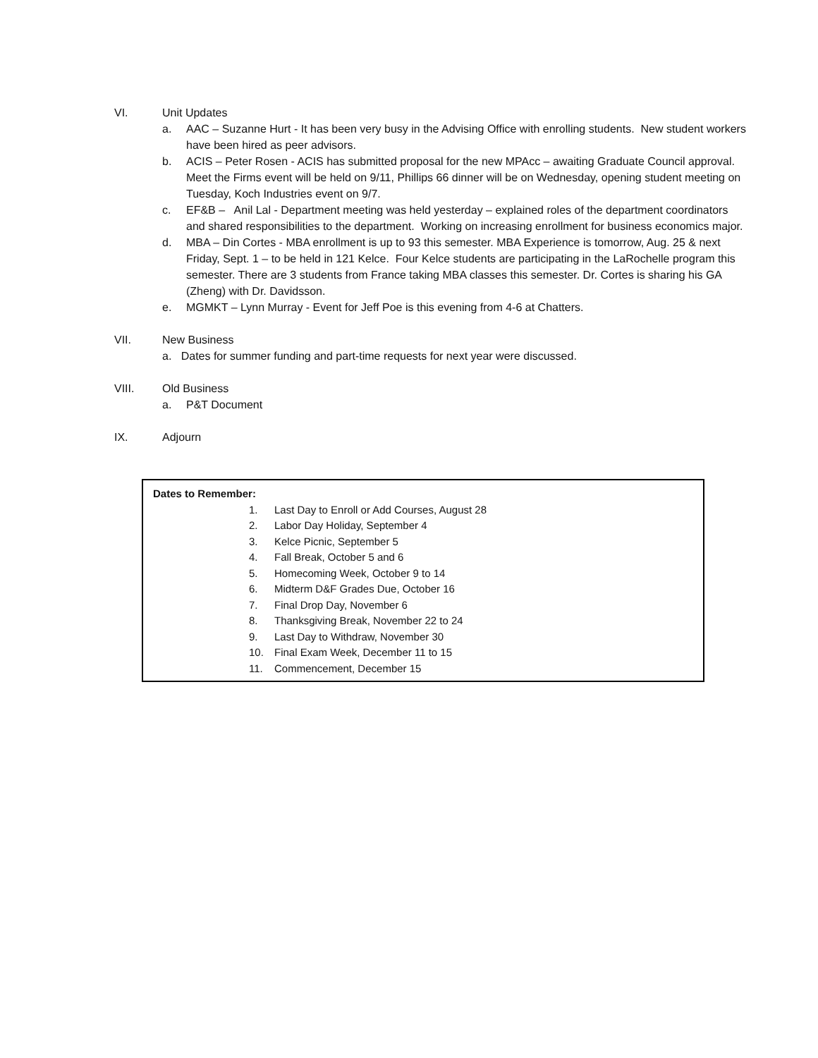VI. Unit Updates
a. AAC – Suzanne Hurt - It has been very busy in the Advising Office with enrolling students. New student workers have been hired as peer advisors.
b. ACIS – Peter Rosen - ACIS has submitted proposal for the new MPAcc – awaiting Graduate Council approval. Meet the Firms event will be held on 9/11, Phillips 66 dinner will be on Wednesday, opening student meeting on Tuesday, Koch Industries event on 9/7.
c. EF&B – Anil Lal - Department meeting was held yesterday – explained roles of the department coordinators and shared responsibilities to the department. Working on increasing enrollment for business economics major.
d. MBA – Din Cortes - MBA enrollment is up to 93 this semester. MBA Experience is tomorrow, Aug. 25 & next Friday, Sept. 1 – to be held in 121 Kelce. Four Kelce students are participating in the LaRochelle program this semester. There are 3 students from France taking MBA classes this semester. Dr. Cortes is sharing his GA (Zheng) with Dr. Davidsson.
e. MGMKT – Lynn Murray - Event for Jeff Poe is this evening from 4-6 at Chatters.
VII. New Business
a. Dates for summer funding and part-time requests for next year were discussed.
VIII. Old Business
a. P&T Document
IX. Adjourn
Dates to Remember:
1. Last Day to Enroll or Add Courses, August 28
2. Labor Day Holiday, September 4
3. Kelce Picnic, September 5
4. Fall Break, October 5 and 6
5. Homecoming Week, October 9 to 14
6. Midterm D&F Grades Due, October 16
7. Final Drop Day, November 6
8. Thanksgiving Break, November 22 to 24
9. Last Day to Withdraw, November 30
10. Final Exam Week, December 11 to 15
11. Commencement, December 15